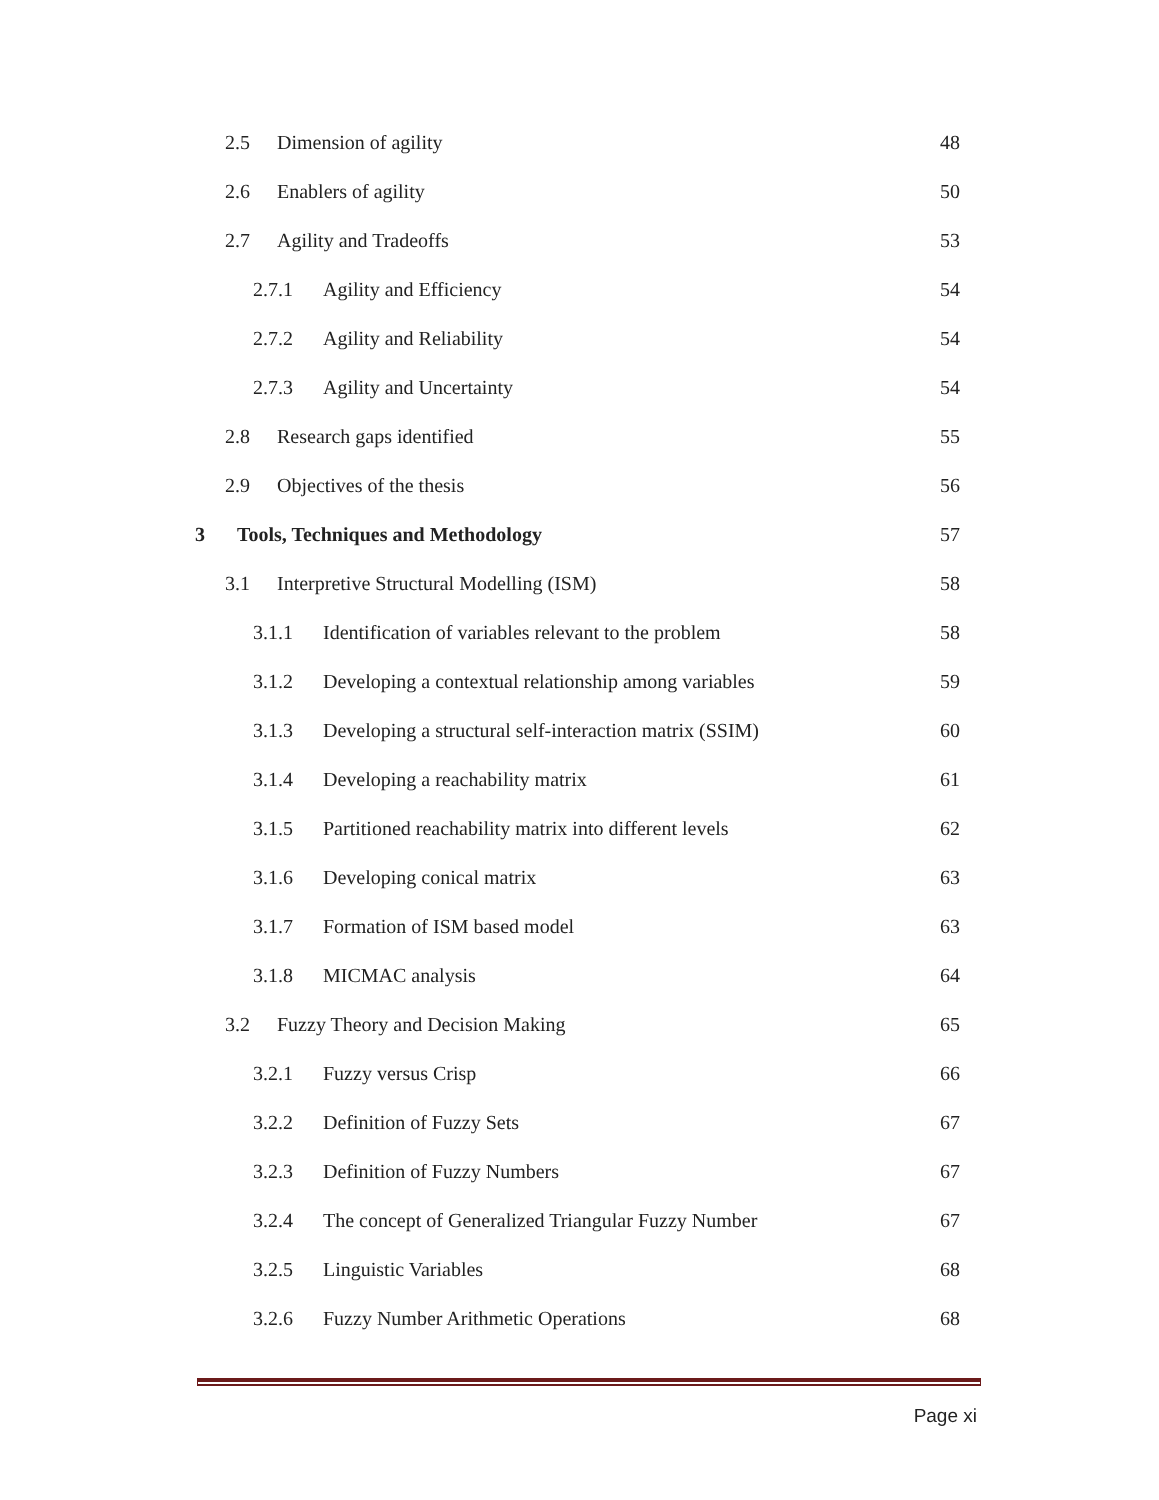2.5 Dimension of agility 48
2.6 Enablers of agility 50
2.7 Agility and Tradeoffs 53
2.7.1 Agility and Efficiency 54
2.7.2 Agility and Reliability 54
2.7.3 Agility and Uncertainty 54
2.8 Research gaps identified 55
2.9 Objectives of the thesis 56
3 Tools, Techniques and Methodology 57
3.1 Interpretive Structural Modelling (ISM) 58
3.1.1 Identification of variables relevant to the problem 58
3.1.2 Developing a contextual relationship among variables 59
3.1.3 Developing a structural self-interaction matrix (SSIM) 60
3.1.4 Developing a reachability matrix 61
3.1.5 Partitioned reachability matrix into different levels 62
3.1.6 Developing conical matrix 63
3.1.7 Formation of ISM based model 63
3.1.8 MICMAC analysis 64
3.2 Fuzzy Theory and Decision Making 65
3.2.1 Fuzzy versus Crisp 66
3.2.2 Definition of Fuzzy Sets 67
3.2.3 Definition of Fuzzy Numbers 67
3.2.4 The concept of Generalized Triangular Fuzzy Number 67
3.2.5 Linguistic Variables 68
3.2.6 Fuzzy Number Arithmetic Operations 68
Page xi